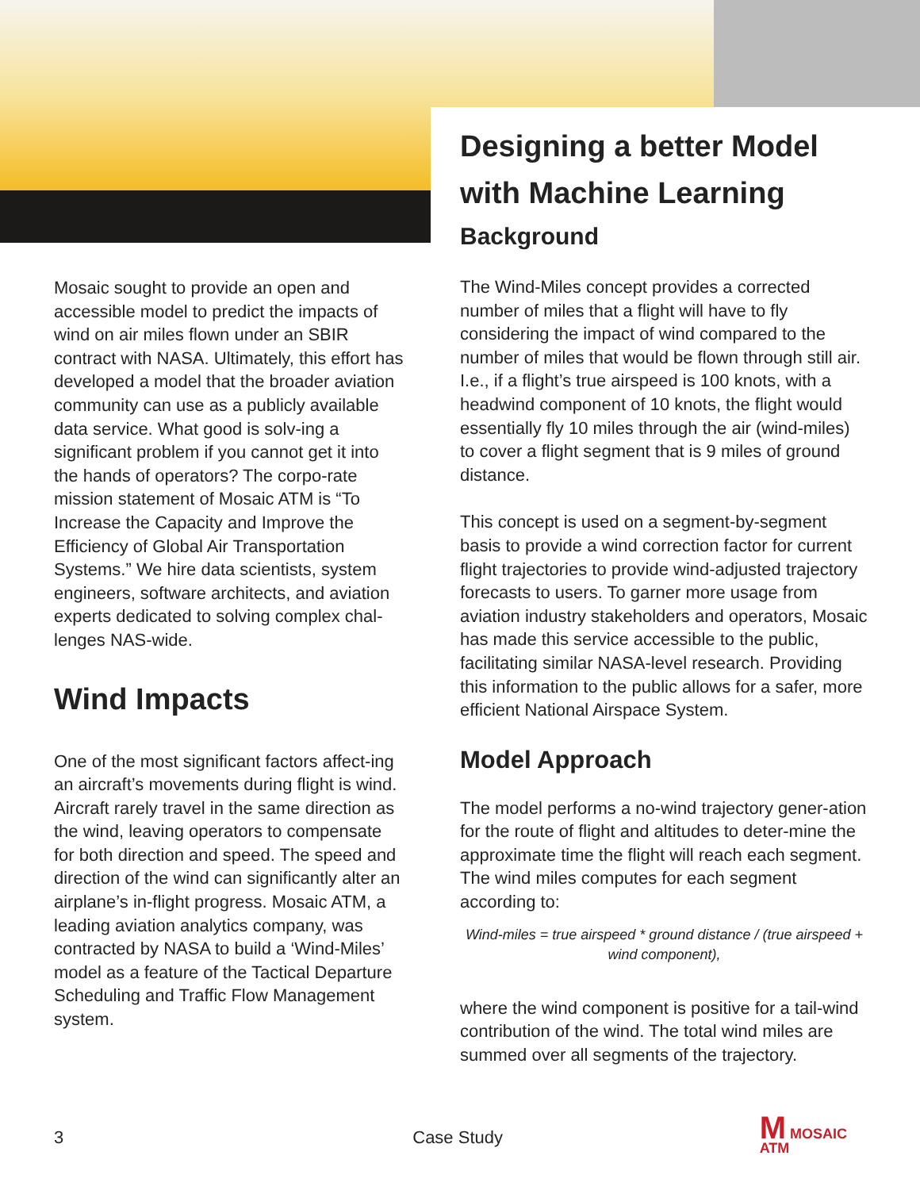Mosaic sought to provide an open and accessible model to predict the impacts of wind on air miles flown under an SBIR contract with NASA. Ultimately, this effort has developed a model that the broader aviation community can use as a publicly available data service. What good is solv-ing a significant problem if you cannot get it into the hands of operators? The corpo-rate mission statement of Mosaic ATM is “To Increase the Capacity and Improve the Efficiency of Global Air Transportation Systems.” We hire data scientists, system engineers, software architects, and aviation experts dedicated to solving complex chal-lenges NAS-wide.
Wind Impacts
One of the most significant factors affect-ing an aircraft’s movements during flight is wind. Aircraft rarely travel in the same direction as the wind, leaving operators to compensate for both direction and speed. The speed and direction of the wind can significantly alter an airplane’s in-flight progress. Mosaic ATM, a leading aviation analytics company, was contracted by NASA to build a ‘Wind-Miles’ model as a feature of the Tactical Departure Scheduling and Traffic Flow Management system.
Designing a better Model with Machine Learning
Background
The Wind-Miles concept provides a corrected number of miles that a flight will have to fly considering the impact of wind compared to the number of miles that would be flown through still air. I.e., if a flight’s true airspeed is 100 knots, with a headwind component of 10 knots, the flight would essentially fly 10 miles through the air (wind-miles) to cover a flight segment that is 9 miles of ground distance.
This concept is used on a segment-by-segment basis to provide a wind correction factor for current flight trajectories to provide wind-adjusted trajectory forecasts to users. To garner more usage from aviation industry stakeholders and operators, Mosaic has made this service accessible to the public, facilitating similar NASA-level research. Providing this information to the public allows for a safer, more efficient National Airspace System.
Model Approach
The model performs a no-wind trajectory gener-ation for the route of flight and altitudes to deter-mine the approximate time the flight will reach each segment. The wind miles computes for each segment according to:
Wind-miles = true airspeed * ground distance / (true airspeed + wind component),
where the wind component is positive for a tail-wind contribution of the wind. The total wind miles are summed over all segments of the trajectory.
3 Case Study M MOSAIC
ATM